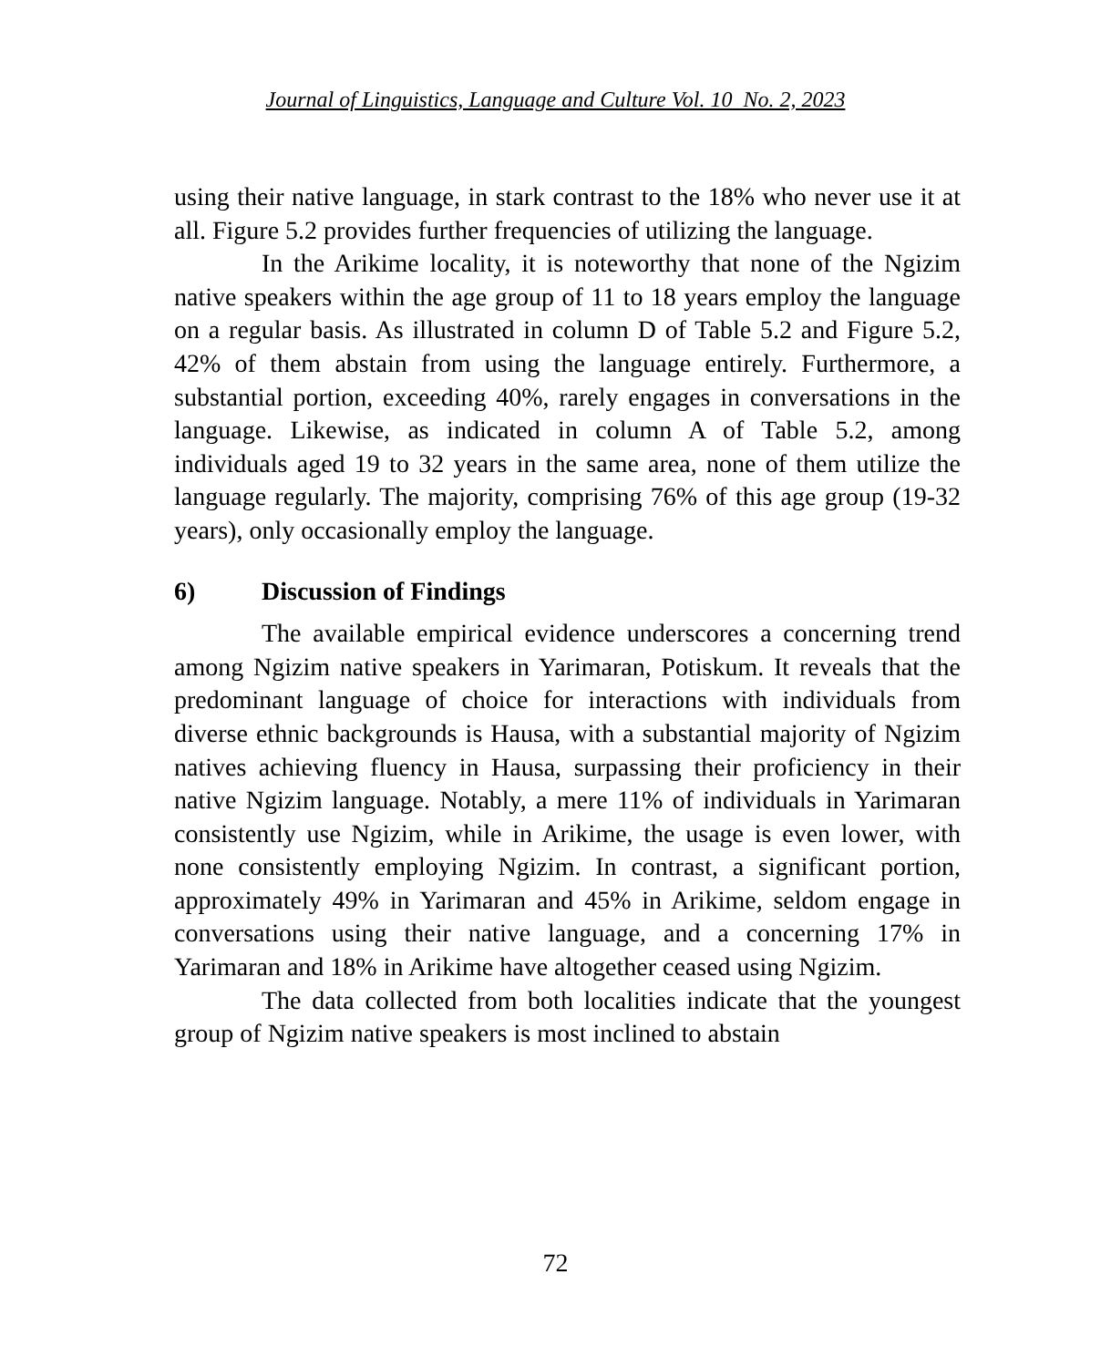Journal of Linguistics, Language and Culture Vol. 10 No. 2, 2023
using their native language, in stark contrast to the 18% who never use it at all. Figure 5.2 provides further frequencies of utilizing the language.
In the Arikime locality, it is noteworthy that none of the Ngizim native speakers within the age group of 11 to 18 years employ the language on a regular basis. As illustrated in column D of Table 5.2 and Figure 5.2, 42% of them abstain from using the language entirely. Furthermore, a substantial portion, exceeding 40%, rarely engages in conversations in the language. Likewise, as indicated in column A of Table 5.2, among individuals aged 19 to 32 years in the same area, none of them utilize the language regularly. The majority, comprising 76% of this age group (19-32 years), only occasionally employ the language.
6) Discussion of Findings
The available empirical evidence underscores a concerning trend among Ngizim native speakers in Yarimaran, Potiskum. It reveals that the predominant language of choice for interactions with individuals from diverse ethnic backgrounds is Hausa, with a substantial majority of Ngizim natives achieving fluency in Hausa, surpassing their proficiency in their native Ngizim language. Notably, a mere 11% of individuals in Yarimaran consistently use Ngizim, while in Arikime, the usage is even lower, with none consistently employing Ngizim. In contrast, a significant portion, approximately 49% in Yarimaran and 45% in Arikime, seldom engage in conversations using their native language, and a concerning 17% in Yarimaran and 18% in Arikime have altogether ceased using Ngizim.
The data collected from both localities indicate that the youngest group of Ngizim native speakers is most inclined to abstain
72